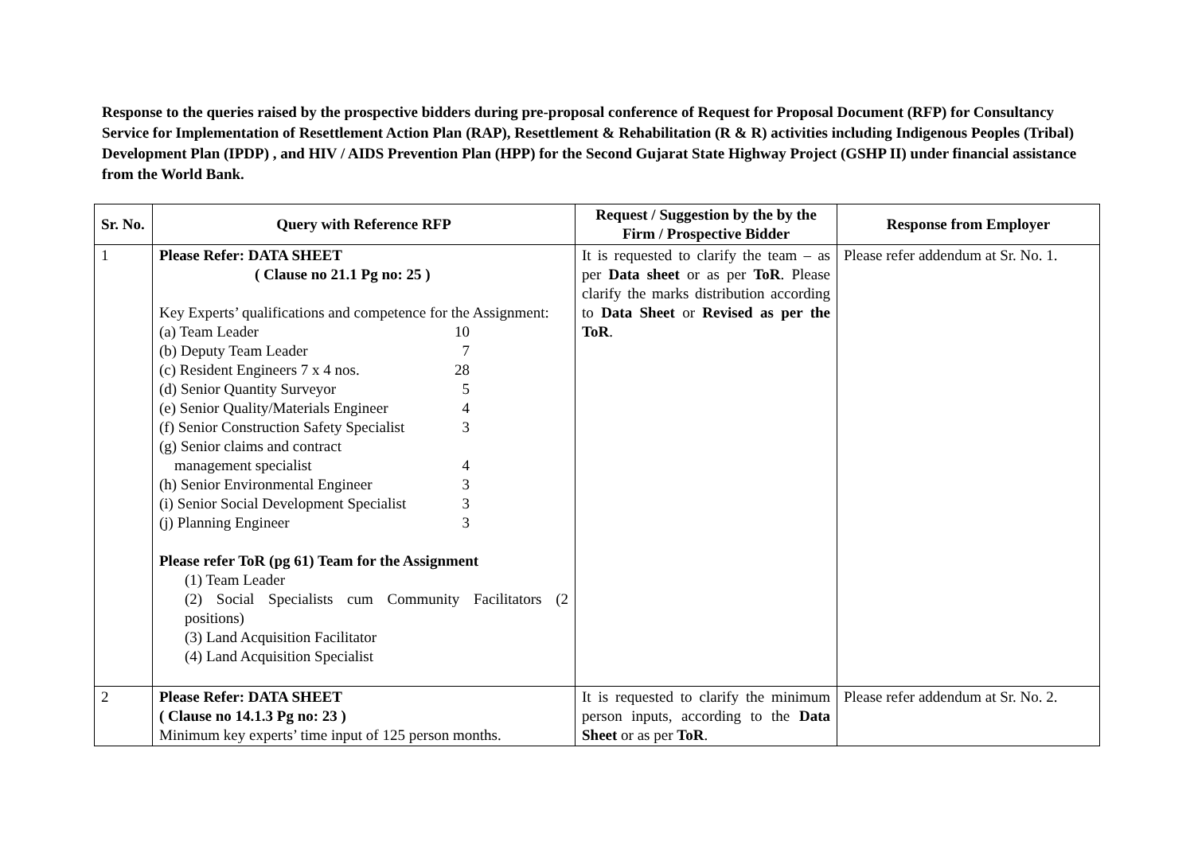Response to the queries raised by the prospective bidders during pre-proposal conference of Request for Proposal Document (RFP) for Consultancy Service for Implementation of Resettlement Action Plan (RAP), Resettlement & Rehabilitation (R & R) activities including Indigenous Peoples (Tribal) Development Plan (IPDP) , and HIV / AIDS Prevention Plan (HPP) for the Second Gujarat State Highway Project (GSHP II) under financial assistance from the World Bank.
| Sr. No. | Query with Reference RFP | Request / Suggestion by the by the Firm / Prospective Bidder | Response from Employer |
| --- | --- | --- | --- |
| 1 | Please Refer: DATA SHEET ( Clause no 21.1 Pg no: 25 ) Key Experts’ qualifications and competence for the Assignment: (a) Team Leader 10 (b) Deputy Team Leader 7 (c) Resident Engineers 7 x 4 nos. 28 (d) Senior Quantity Surveyor 5 (e) Senior Quality/Materials Engineer 4 (f) Senior Construction Safety Specialist 3 (g) Senior claims and contract management specialist 4 (h) Senior Environmental Engineer 3 (i) Senior Social Development Specialist 3 (j) Planning Engineer 3 Please refer ToR (pg 61) Team for the Assignment (1) Team Leader (2) Social Specialists cum Community Facilitators (2 positions) (3) Land Acquisition Facilitator (4) Land Acquisition Specialist | It is requested to clarify the team – as per Data sheet or as per ToR . Please clarify the marks distribution according to Data Sheet or Revised as per the ToR . | Please refer addendum at Sr. No. 1. |
| 2 | Please Refer: DATA SHEET ( Clause no 14.1.3 Pg no: 23 ) Minimum key experts’ time input of 125 person months. | It is requested to clarify the minimum person inputs, according to the Data Sheet or as per ToR . | Please refer addendum at Sr. No. 2. |